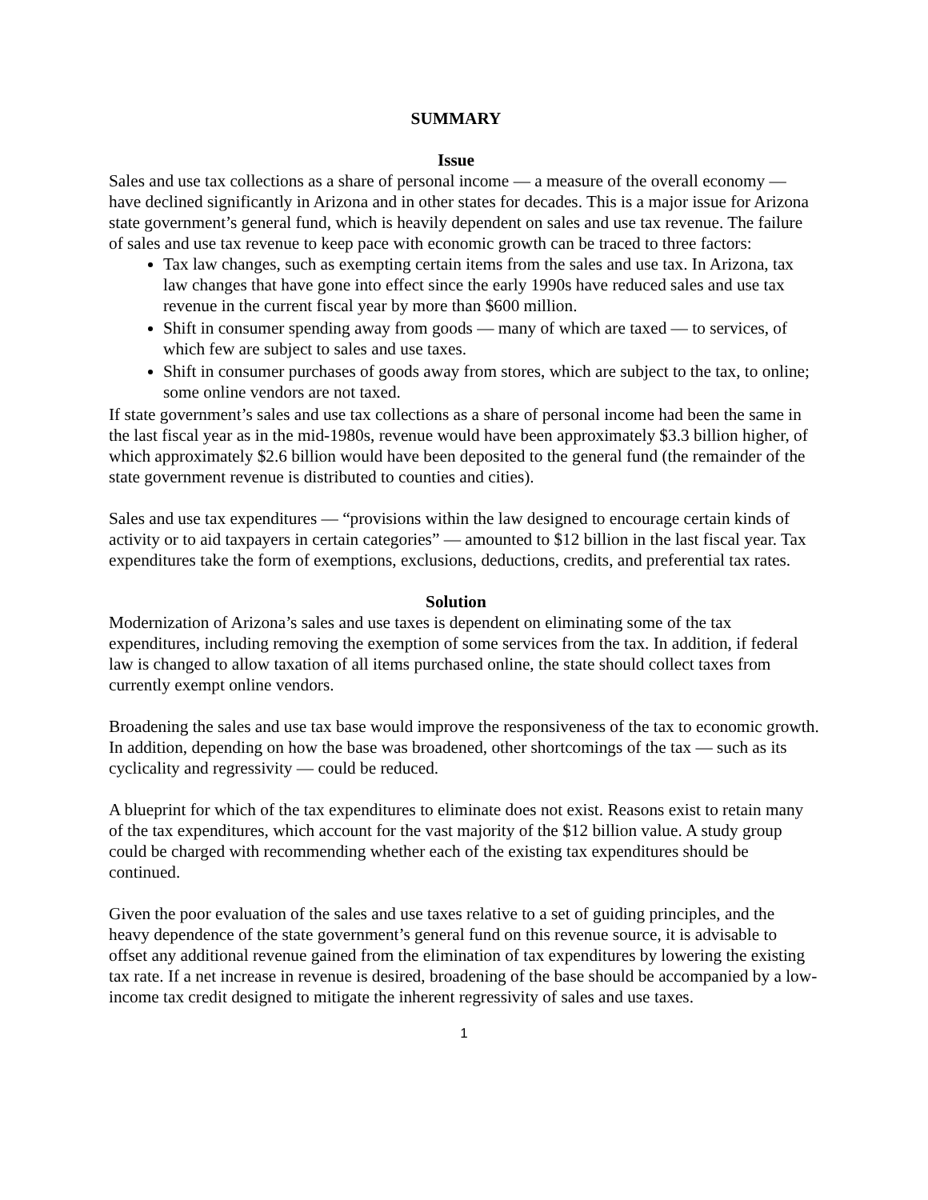SUMMARY
Issue
Sales and use tax collections as a share of personal income — a measure of the overall economy — have declined significantly in Arizona and in other states for decades. This is a major issue for Arizona state government’s general fund, which is heavily dependent on sales and use tax revenue. The failure of sales and use tax revenue to keep pace with economic growth can be traced to three factors:
Tax law changes, such as exempting certain items from the sales and use tax. In Arizona, tax law changes that have gone into effect since the early 1990s have reduced sales and use tax revenue in the current fiscal year by more than $600 million.
Shift in consumer spending away from goods — many of which are taxed — to services, of which few are subject to sales and use taxes.
Shift in consumer purchases of goods away from stores, which are subject to the tax, to online; some online vendors are not taxed.
If state government’s sales and use tax collections as a share of personal income had been the same in the last fiscal year as in the mid-1980s, revenue would have been approximately $3.3 billion higher, of which approximately $2.6 billion would have been deposited to the general fund (the remainder of the state government revenue is distributed to counties and cities).
Sales and use tax expenditures — “provisions within the law designed to encourage certain kinds of activity or to aid taxpayers in certain categories” — amounted to $12 billion in the last fiscal year. Tax expenditures take the form of exemptions, exclusions, deductions, credits, and preferential tax rates.
Solution
Modernization of Arizona’s sales and use taxes is dependent on eliminating some of the tax expenditures, including removing the exemption of some services from the tax. In addition, if federal law is changed to allow taxation of all items purchased online, the state should collect taxes from currently exempt online vendors.
Broadening the sales and use tax base would improve the responsiveness of the tax to economic growth. In addition, depending on how the base was broadened, other shortcomings of the tax — such as its cyclicality and regressivity — could be reduced.
A blueprint for which of the tax expenditures to eliminate does not exist. Reasons exist to retain many of the tax expenditures, which account for the vast majority of the $12 billion value. A study group could be charged with recommending whether each of the existing tax expenditures should be continued.
Given the poor evaluation of the sales and use taxes relative to a set of guiding principles, and the heavy dependence of the state government’s general fund on this revenue source, it is advisable to offset any additional revenue gained from the elimination of tax expenditures by lowering the existing tax rate. If a net increase in revenue is desired, broadening of the base should be accompanied by a low-income tax credit designed to mitigate the inherent regressivity of sales and use taxes.
1